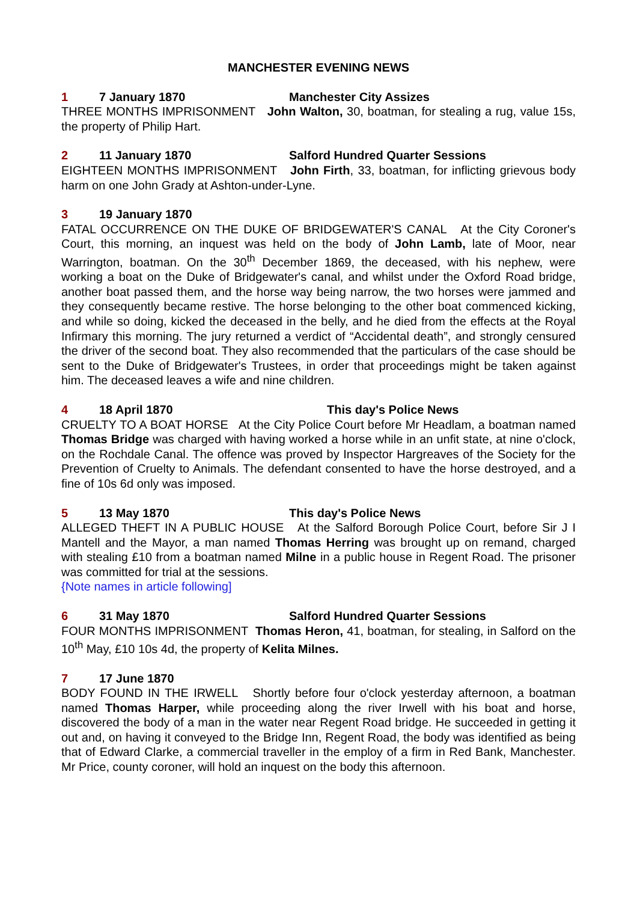MANCHESTER EVENING NEWS
1 7 January 1870 Manchester City Assizes
THREE MONTHS IMPRISONMENT John Walton, 30, boatman, for stealing a rug, value 15s, the property of Philip Hart.
2 11 January 1870 Salford Hundred Quarter Sessions
EIGHTEEN MONTHS IMPRISONMENT John Firth, 33, boatman, for inflicting grievous body harm on one John Grady at Ashton-under-Lyne.
3 19 January 1870
FATAL OCCURRENCE ON THE DUKE OF BRIDGEWATER'S CANAL At the City Coroner's Court, this morning, an inquest was held on the body of John Lamb, late of Moor, near Warrington, boatman. On the 30<sup>th</sup> December 1869, the deceased, with his nephew, were working a boat on the Duke of Bridgewater's canal, and whilst under the Oxford Road bridge, another boat passed them, and the horse way being narrow, the two horses were jammed and they consequently became restive. The horse belonging to the other boat commenced kicking, and while so doing, kicked the deceased in the belly, and he died from the effects at the Royal Infirmary this morning. The jury returned a verdict of “Accidental death”, and strongly censured the driver of the second boat. They also recommended that the particulars of the case should be sent to the Duke of Bridgewater's Trustees, in order that proceedings might be taken against him. The deceased leaves a wife and nine children.
4 18 April 1870 This day's Police News
CRUELTY TO A BOAT HORSE At the City Police Court before Mr Headlam, a boatman named Thomas Bridge was charged with having worked a horse while in an unfit state, at nine o'clock, on the Rochdale Canal. The offence was proved by Inspector Hargreaves of the Society for the Prevention of Cruelty to Animals. The defendant consented to have the horse destroyed, and a fine of 10s 6d only was imposed.
5 13 May 1870 This day's Police News
ALLEGED THEFT IN A PUBLIC HOUSE At the Salford Borough Police Court, before Sir J I Mantell and the Mayor, a man named Thomas Herring was brought up on remand, charged with stealing £10 from a boatman named Milne in a public house in Regent Road. The prisoner was committed for trial at the sessions.
{Note names in article following]
6 31 May 1870 Salford Hundred Quarter Sessions
FOUR MONTHS IMPRISONMENT Thomas Heron, 41, boatman, for stealing, in Salford on the 10<sup>th</sup> May, £10 10s 4d, the property of Kelita Milnes.
7 17 June 1870
BODY FOUND IN THE IRWELL Shortly before four o'clock yesterday afternoon, a boatman named Thomas Harper, while proceeding along the river Irwell with his boat and horse, discovered the body of a man in the water near Regent Road bridge. He succeeded in getting it out and, on having it conveyed to the Bridge Inn, Regent Road, the body was identified as being that of Edward Clarke, a commercial traveller in the employ of a firm in Red Bank, Manchester. Mr Price, county coroner, will hold an inquest on the body this afternoon.